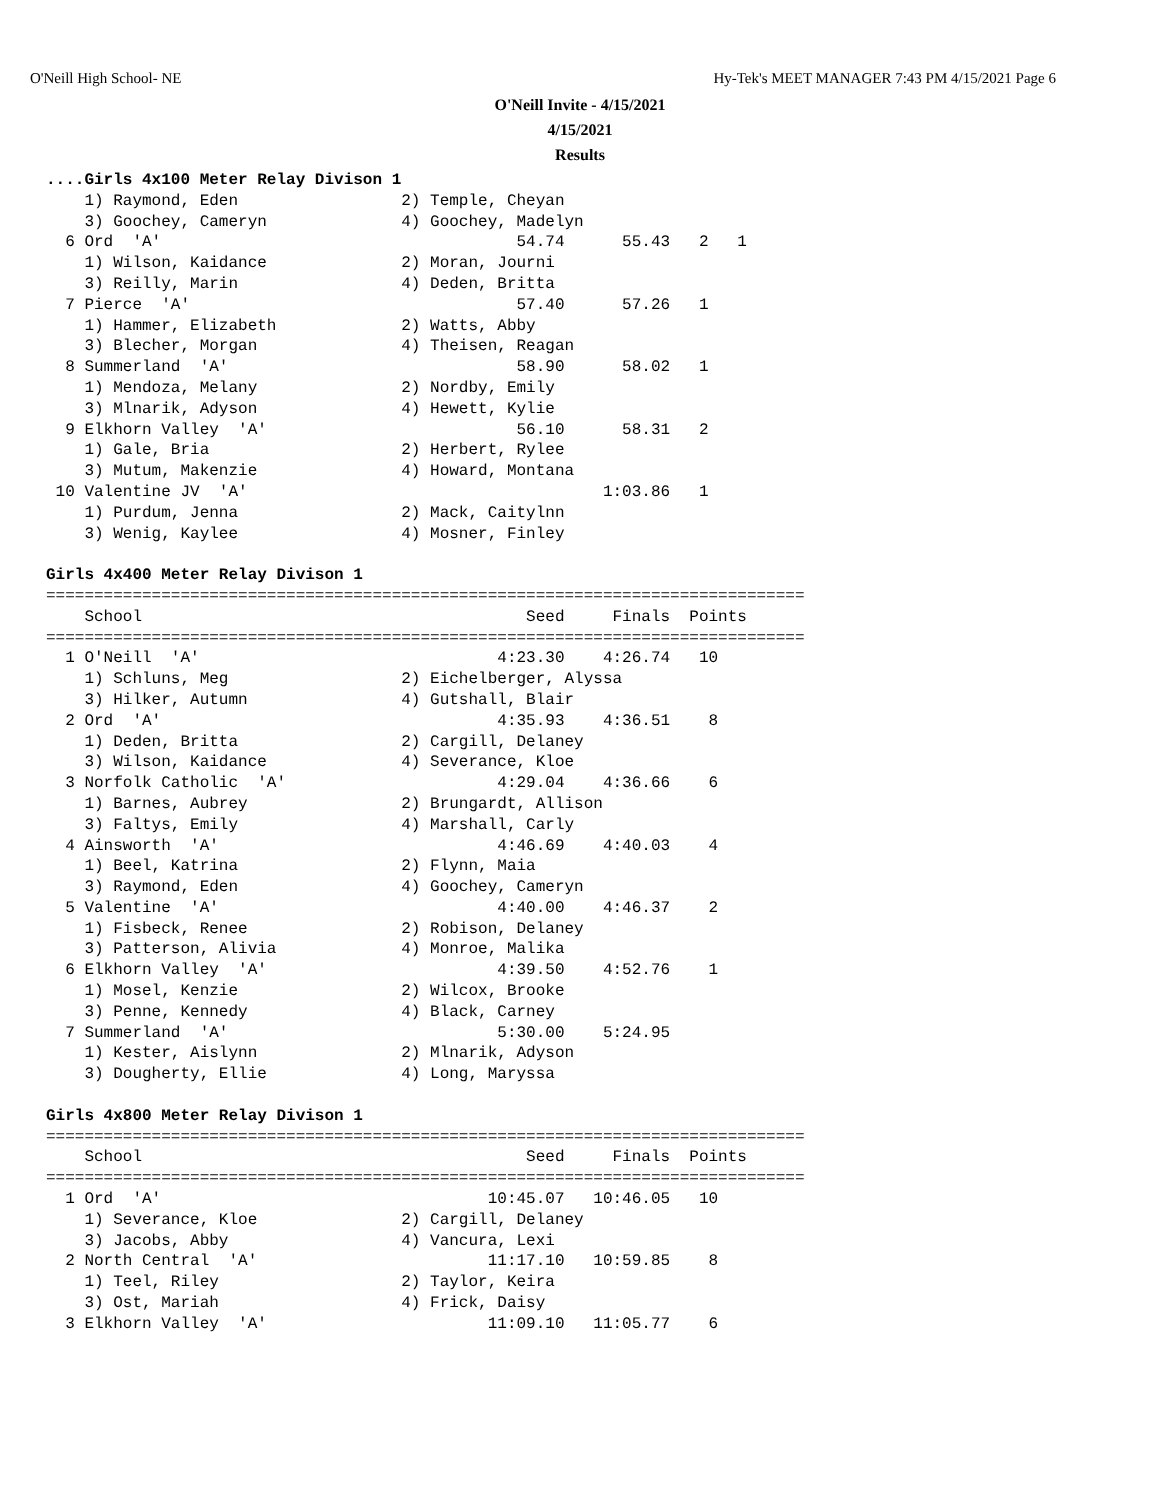O'Neill High School- NE
Hy-Tek's MEET MANAGER 7:43 PM 4/15/2021 Page 6
O'Neill Invite - 4/15/2021
4/15/2021
Results
....Girls 4x100 Meter Relay Divison 1
    1) Raymond, Eden                 2) Temple, Cheyan
    3) Goochey, Cameryn              4) Goochey, Madelyn
  6 Ord  'A'                                     54.74      55.43   2   1
    1) Wilson, Kaidance              2) Moran, Journi
    3) Reilly, Marin                 4) Deden, Britta
  7 Pierce  'A'                                  57.40      57.26   1
    1) Hammer, Elizabeth             2) Watts, Abby
    3) Blecher, Morgan               4) Theisen, Reagan
  8 Summerland  'A'                              58.90      58.02   1
    1) Mendoza, Melany               2) Nordby, Emily
    3) Mlnarik, Adyson               4) Hewett, Kylie
  9 Elkhorn Valley  'A'                          56.10      58.31   2
    1) Gale, Bria                    2) Herbert, Rylee
    3) Mutum, Makenzie               4) Howard, Montana
 10 Valentine JV  'A'                                     1:03.86   1
    1) Purdum, Jenna                 2) Mack, Caitylnn
    3) Wenig, Kaylee                 4) Mosner, Finley

Girls 4x400 Meter Relay Divison 1
===============================================================================
    School                                        Seed     Finals  Points
===============================================================================
  1 O'Neill  'A'                               4:23.30    4:26.74   10
    1) Schluns, Meg                  2) Eichelberger, Alyssa
    3) Hilker, Autumn                4) Gutshall, Blair
  2 Ord  'A'                                   4:35.93    4:36.51    8
    1) Deden, Britta                 2) Cargill, Delaney
    3) Wilson, Kaidance              4) Severance, Kloe
  3 Norfolk Catholic  'A'                      4:29.04    4:36.66    6
    1) Barnes, Aubrey                2) Brungardt, Allison
    3) Faltys, Emily                 4) Marshall, Carly
  4 Ainsworth  'A'                             4:46.69    4:40.03    4
    1) Beel, Katrina                 2) Flynn, Maia
    3) Raymond, Eden                 4) Goochey, Cameryn
  5 Valentine  'A'                             4:40.00    4:46.37    2
    1) Fisbeck, Renee                2) Robison, Delaney
    3) Patterson, Alivia             4) Monroe, Malika
  6 Elkhorn Valley  'A'                        4:39.50    4:52.76    1
    1) Mosel, Kenzie                 2) Wilcox, Brooke
    3) Penne, Kennedy                4) Black, Carney
  7 Summerland  'A'                            5:30.00    5:24.95
    1) Kester, Aislynn               2) Mlnarik, Adyson
    3) Dougherty, Ellie              4) Long, Maryssa

Girls 4x800 Meter Relay Divison 1
===============================================================================
    School                                        Seed     Finals  Points
===============================================================================
  1 Ord  'A'                                  10:45.07   10:46.05   10
    1) Severance, Kloe               2) Cargill, Delaney
    3) Jacobs, Abby                  4) Vancura, Lexi
  2 North Central  'A'                        11:17.10   10:59.85    8
    1) Teel, Riley                   2) Taylor, Keira
    3) Ost, Mariah                   4) Frick, Daisy
  3 Elkhorn Valley  'A'                       11:09.10   11:05.77    6